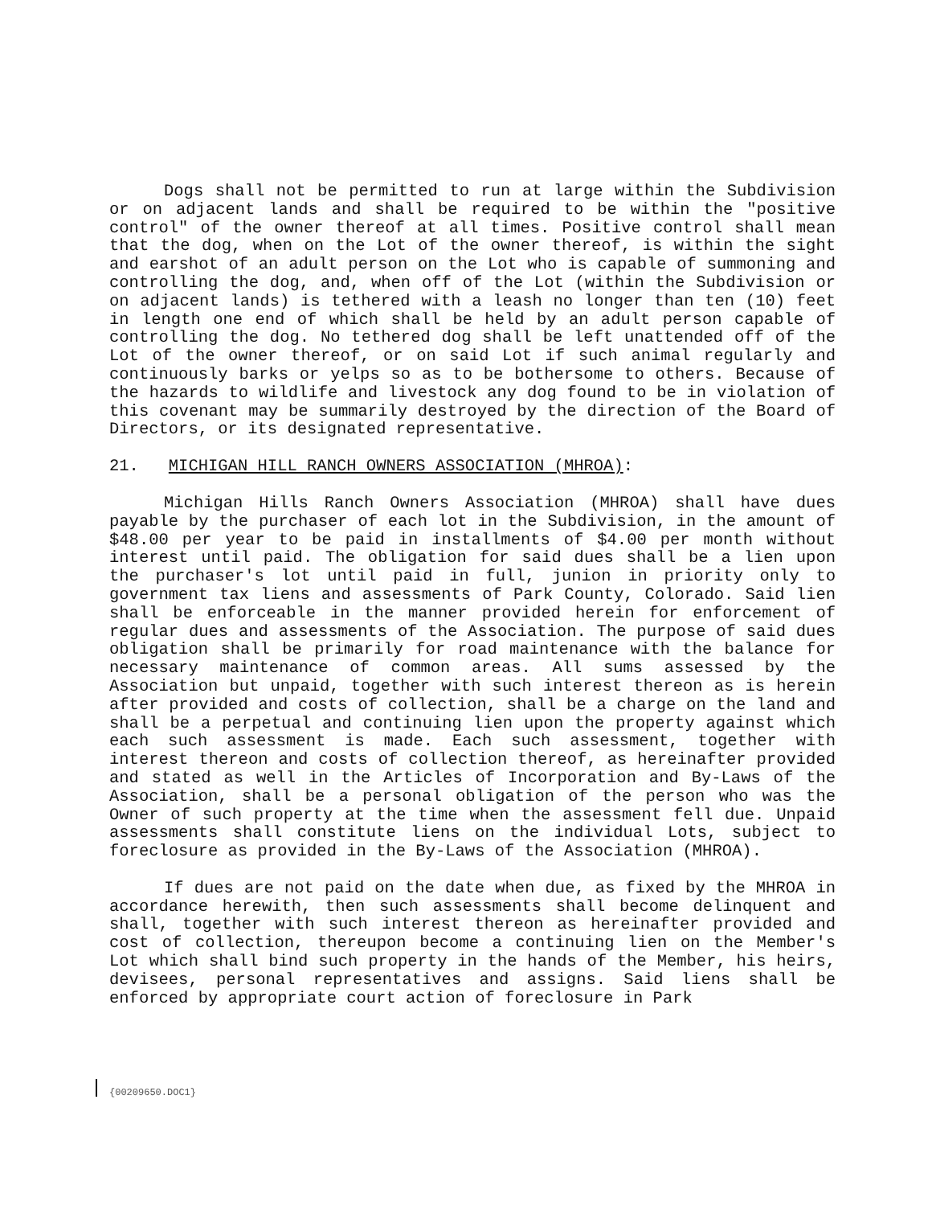Dogs shall not be permitted to run at large within the Subdivision or on adjacent lands and shall be required to be within the "positive control" of the owner thereof at all times. Positive control shall mean that the dog, when on the Lot of the owner thereof, is within the sight and earshot of an adult person on the Lot who is capable of summoning and controlling the dog, and, when off of the Lot (within the Subdivision or on adjacent lands) is tethered with a leash no longer than ten (10) feet in length one end of which shall be held by an adult person capable of controlling the dog. No tethered dog shall be left unattended off of the Lot of the owner thereof, or on said Lot if such animal regularly and continuously barks or yelps so as to be bothersome to others. Because of the hazards to wildlife and livestock any dog found to be in violation of this covenant may be summarily destroyed by the direction of the Board of Directors, or its designated representative.
21. MICHIGAN HILL RANCH OWNERS ASSOCIATION (MHROA):
Michigan Hills Ranch Owners Association (MHROA) shall have dues payable by the purchaser of each lot in the Subdivision, in the amount of $48.00 per year to be paid in installments of $4.00 per month without interest until paid. The obligation for said dues shall be a lien upon the purchaser's lot until paid in full, junion in priority only to government tax liens and assessments of Park County, Colorado. Said lien shall be enforceable in the manner provided herein for enforcement of regular dues and assessments of the Association. The purpose of said dues obligation shall be primarily for road maintenance with the balance for necessary maintenance of common areas. All sums assessed by the Association but unpaid, together with such interest thereon as is herein after provided and costs of collection, shall be a charge on the land and shall be a perpetual and continuing lien upon the property against which each such assessment is made. Each such assessment, together with interest thereon and costs of collection thereof, as hereinafter provided and stated as well in the Articles of Incorporation and By-Laws of the Association, shall be a personal obligation of the person who was the Owner of such property at the time when the assessment fell due. Unpaid assessments shall constitute liens on the individual Lots, subject to foreclosure as provided in the By-Laws of the Association (MHROA).
If dues are not paid on the date when due, as fixed by the MHROA in accordance herewith, then such assessments shall become delinquent and shall, together with such interest thereon as hereinafter provided and cost of collection, thereupon become a continuing lien on the Member's Lot which shall bind such property in the hands of the Member, his heirs, devisees, personal representatives and assigns. Said liens shall be enforced by appropriate court action of foreclosure in Park
{00209650.DOC1}